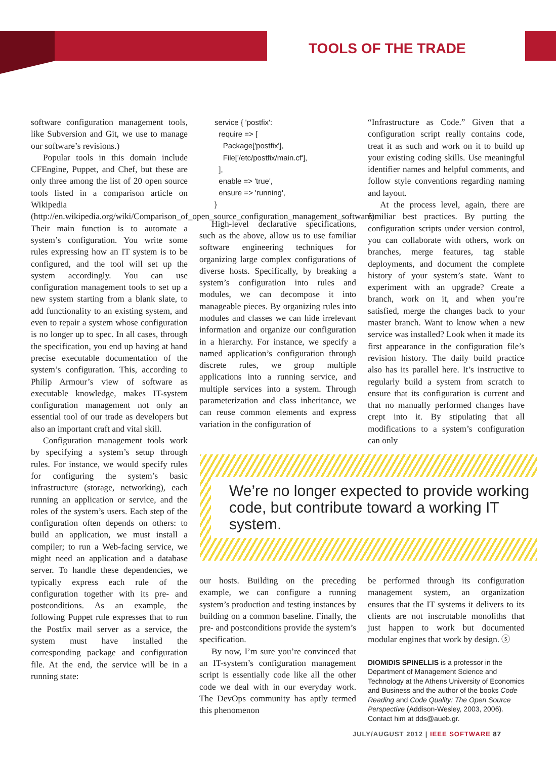TOOLS OF THE TRADE
software configuration management tools, like Subversion and Git, we use to manage our software’s revisions.)
Popular tools in this domain include CFEngine, Puppet, and Chef, but these are only three among the list of 20 open source tools listed in a comparison article on Wikipedia (http://en.wikipedia.org/wiki/Comparison_of_open_source_configuration_management_software). Their main function is to automate a system’s configuration. You write some rules expressing how an IT system is to be configured, and the tool will set up the system accordingly. You can use configuration management tools to set up a new system starting from a blank slate, to add functionality to an existing system, and even to repair a system whose configuration is no longer up to spec. In all cases, through the specification, you end up having at hand precise executable documentation of the system’s configuration. This, according to Philip Armour’s view of software as executable knowledge, makes IT-system configuration management not only an essential tool of our trade as developers but also an important craft and vital skill.
Configuration management tools work by specifying a system’s setup through rules. For instance, we would specify rules for configuring the system’s basic infrastructure (storage, networking), each running an application or service, and the roles of the system’s users. Each step of the configuration often depends on others: to build an application, we must install a compiler; to run a Web-facing service, we might need an application and a database server. To handle these dependencies, we typically express each rule of the configuration together with its pre- and postconditions. As an example, the following Puppet rule expresses that to run the Postfix mail server as a service, the system must have installed the corresponding package and configuration file. At the end, the service will be in a running state:
service { 'postfix':
  require => [
    Package['postfix'],
    File['/etc/postfix/main.cf'],
  ],
  enable => 'true',
  ensure => 'running',
}
High-level declarative specifications, such as the above, allow us to use familiar software engineering techniques for organizing large complex configurations of diverse hosts. Specifically, by breaking a system’s configuration into rules and modules, we can decompose it into manageable pieces. By organizing rules into modules and classes we can hide irrelevant information and organize our configuration in a hierarchy. For instance, we specify a named application’s configuration through discrete rules, we group multiple applications into a running service, and multiple services into a system. Through parameterization and class inheritance, we can reuse common elements and express variation in the configuration of
“Infrastructure as Code.” Given that a configuration script really contains code, treat it as such and work on it to build up your existing coding skills. Use meaningful identifier names and helpful comments, and follow style conventions regarding naming and layout.
At the process level, again, there are familiar best practices. By putting the configuration scripts under version control, you can collaborate with others, work on branches, merge features, tag stable deployments, and document the complete history of your system’s state. Want to experiment with an upgrade? Create a branch, work on it, and when you’re satisfied, merge the changes back to your master branch. Want to know when a new service was installed? Look when it made its first appearance in the configuration file’s revision history. The daily build practice also has its parallel here. It’s instructive to regularly build a system from scratch to ensure that its configuration is current and that no manually performed changes have crept into it. By stipulating that all modifications to a system’s configuration can only
We’re no longer expected to provide working code, but contribute toward a working IT system.
our hosts. Building on the preceding example, we can configure a running system’s production and testing instances by building on a common baseline. Finally, the pre- and postconditions provide the system’s specification.
By now, I’m sure you’re convinced that an IT-system’s configuration management script is essentially code like all the other code we deal with in our everyday work. The DevOps community has aptly termed this phenomenon
be performed through its configuration management system, an organization ensures that the IT systems it delivers to its clients are not inscrutable monoliths that just happen to work but documented modular engines that work by design. ⓢ
DIOMIDIS SPINELLIS is a professor in the Department of Management Science and Technology at the Athens University of Economics and Business and the author of the books Code Reading and Code Quality: The Open Source Perspective (Addison-Wesley, 2003, 2006). Contact him at dds@aueb.gr.
JULY/AUGUST 2012 | IEEE SOFTWARE 87